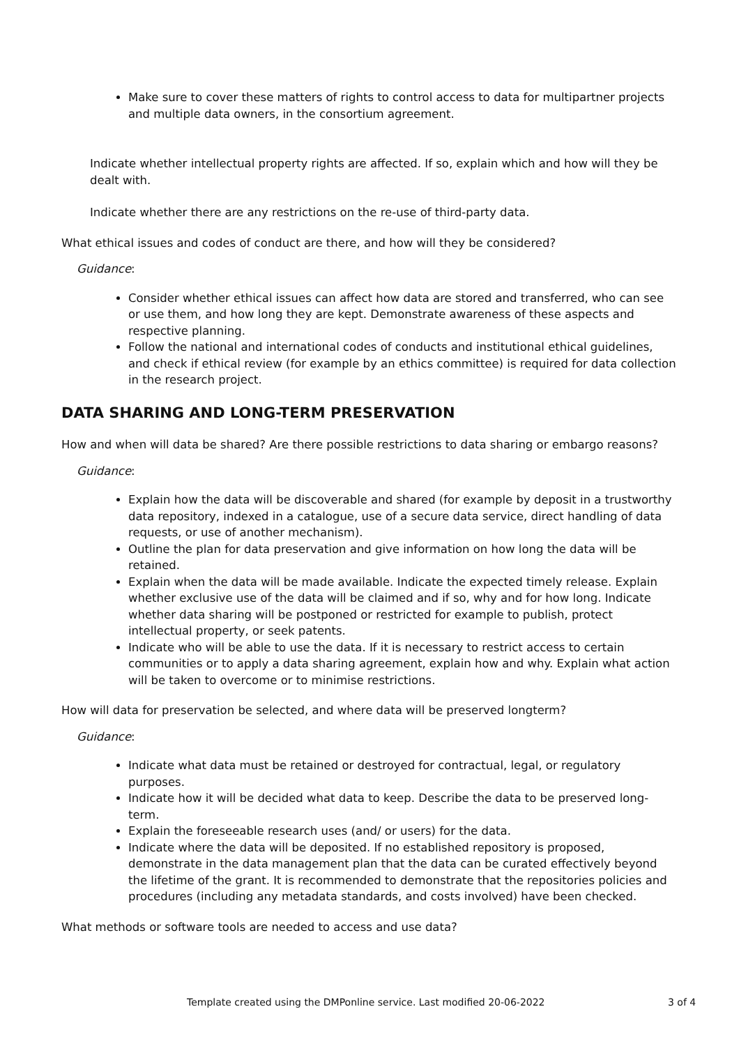Make sure to cover these matters of rights to control access to data for multipartner projects and multiple data owners, in the consortium agreement.
Indicate whether intellectual property rights are affected. If so, explain which and how will they be dealt with.
Indicate whether there are any restrictions on the re-use of third-party data.
What ethical issues and codes of conduct are there, and how will they be considered?
Guidance:
Consider whether ethical issues can affect how data are stored and transferred, who can see or use them, and how long they are kept. Demonstrate awareness of these aspects and respective planning.
Follow the national and international codes of conducts and institutional ethical guidelines, and check if ethical review (for example by an ethics committee) is required for data collection in the research project.
DATA SHARING AND LONG-TERM PRESERVATION
How and when will data be shared? Are there possible restrictions to data sharing or embargo reasons?
Guidance:
Explain how the data will be discoverable and shared (for example by deposit in a trustworthy data repository, indexed in a catalogue, use of a secure data service, direct handling of data requests, or use of another mechanism).
Outline the plan for data preservation and give information on how long the data will be retained.
Explain when the data will be made available. Indicate the expected timely release. Explain whether exclusive use of the data will be claimed and if so, why and for how long. Indicate whether data sharing will be postponed or restricted for example to publish, protect intellectual property, or seek patents.
Indicate who will be able to use the data. If it is necessary to restrict access to certain communities or to apply a data sharing agreement, explain how and why. Explain what action will be taken to overcome or to minimise restrictions.
How will data for preservation be selected, and where data will be preserved longterm?
Guidance:
Indicate what data must be retained or destroyed for contractual, legal, or regulatory purposes.
Indicate how it will be decided what data to keep. Describe the data to be preserved long-term.
Explain the foreseeable research uses (and/ or users) for the data.
Indicate where the data will be deposited. If no established repository is proposed, demonstrate in the data management plan that the data can be curated effectively beyond the lifetime of the grant. It is recommended to demonstrate that the repositories policies and procedures (including any metadata standards, and costs involved) have been checked.
What methods or software tools are needed to access and use data?
Template created using the DMPonline service. Last modified 20-06-2022 3 of 4